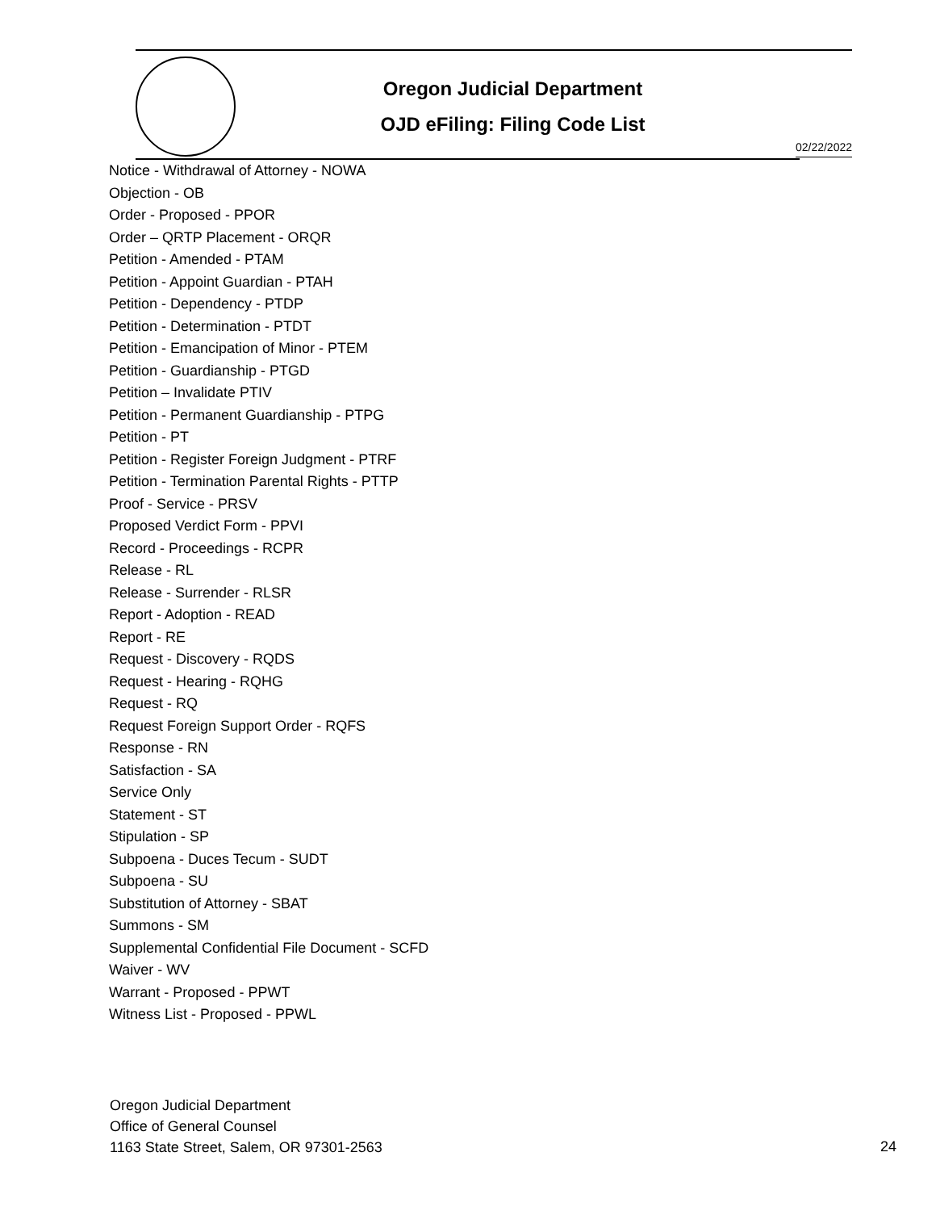Oregon Judicial Department
OJD eFiling: Filing Code List
02/22/2022
Notice - Withdrawal of Attorney - NOWA
Objection - OB
Order - Proposed - PPOR
Order – QRTP Placement - ORQR
Petition - Amended - PTAM
Petition - Appoint Guardian - PTAH
Petition - Dependency - PTDP
Petition - Determination - PTDT
Petition - Emancipation of Minor - PTEM
Petition - Guardianship - PTGD
Petition – Invalidate PTIV
Petition - Permanent Guardianship - PTPG
Petition - PT
Petition - Register Foreign Judgment - PTRF
Petition - Termination Parental Rights - PTTP
Proof - Service - PRSV
Proposed Verdict Form - PPVI
Record - Proceedings - RCPR
Release - RL
Release - Surrender - RLSR
Report - Adoption - READ
Report - RE
Request - Discovery - RQDS
Request - Hearing - RQHG
Request - RQ
Request Foreign Support Order - RQFS
Response - RN
Satisfaction - SA
Service Only
Statement - ST
Stipulation - SP
Subpoena - Duces Tecum - SUDT
Subpoena - SU
Substitution of Attorney - SBAT
Summons - SM
Supplemental Confidential File Document - SCFD
Waiver - WV
Warrant - Proposed - PPWT
Witness List - Proposed - PPWL
Oregon Judicial Department
Office of General Counsel
1163 State Street, Salem, OR 97301-2563
24